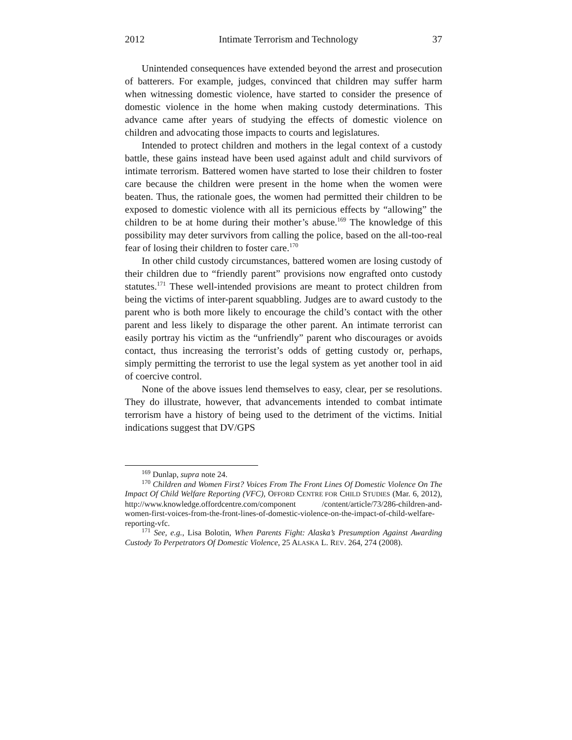2012 Intimate Terrorism and Technology 37
Unintended consequences have extended beyond the arrest and prosecution of batterers. For example, judges, convinced that children may suffer harm when witnessing domestic violence, have started to consider the presence of domestic violence in the home when making custody determinations. This advance came after years of studying the effects of domestic violence on children and advocating those impacts to courts and legislatures.
Intended to protect children and mothers in the legal context of a custody battle, these gains instead have been used against adult and child survivors of intimate terrorism. Battered women have started to lose their children to foster care because the children were present in the home when the women were beaten. Thus, the rationale goes, the women had permitted their children to be exposed to domestic violence with all its pernicious effects by “allowing” the children to be at home during their mother’s abuse.<sup>169</sup> The knowledge of this possibility may deter survivors from calling the police, based on the all-too-real fear of losing their children to foster care.<sup>170</sup>
In other child custody circumstances, battered women are losing custody of their children due to “friendly parent” provisions now engrafted onto custody statutes.<sup>171</sup> These well-intended provisions are meant to protect children from being the victims of inter-parent squabbling. Judges are to award custody to the parent who is both more likely to encourage the child’s contact with the other parent and less likely to disparage the other parent. An intimate terrorist can easily portray his victim as the “unfriendly” parent who discourages or avoids contact, thus increasing the terrorist’s odds of getting custody or, perhaps, simply permitting the terrorist to use the legal system as yet another tool in aid of coercive control.
None of the above issues lend themselves to easy, clear, per se resolutions. They do illustrate, however, that advancements intended to combat intimate terrorism have a history of being used to the detriment of the victims. Initial indications suggest that DV/GPS
<sup>169</sup> Dunlap, supra note 24.
<sup>170</sup> Children and Women First? Voices From The Front Lines Of Domestic Violence On The Impact Of Child Welfare Reporting (VFC), OFFORD CENTRE FOR CHILD STUDIES (Mar. 6, 2012), http://www.knowledge.offordcentre.com/component /content/article/73/286-children-and-women-first-voices-from-the-front-lines-of-domestic-violence-on-the-impact-of-child-welfare-reporting-vfc.
<sup>171</sup> See, e.g., Lisa Bolotin, When Parents Fight: Alaska’s Presumption Against Awarding Custody To Perpetrators Of Domestic Violence, 25 ALASKA L. REV. 264, 274 (2008).